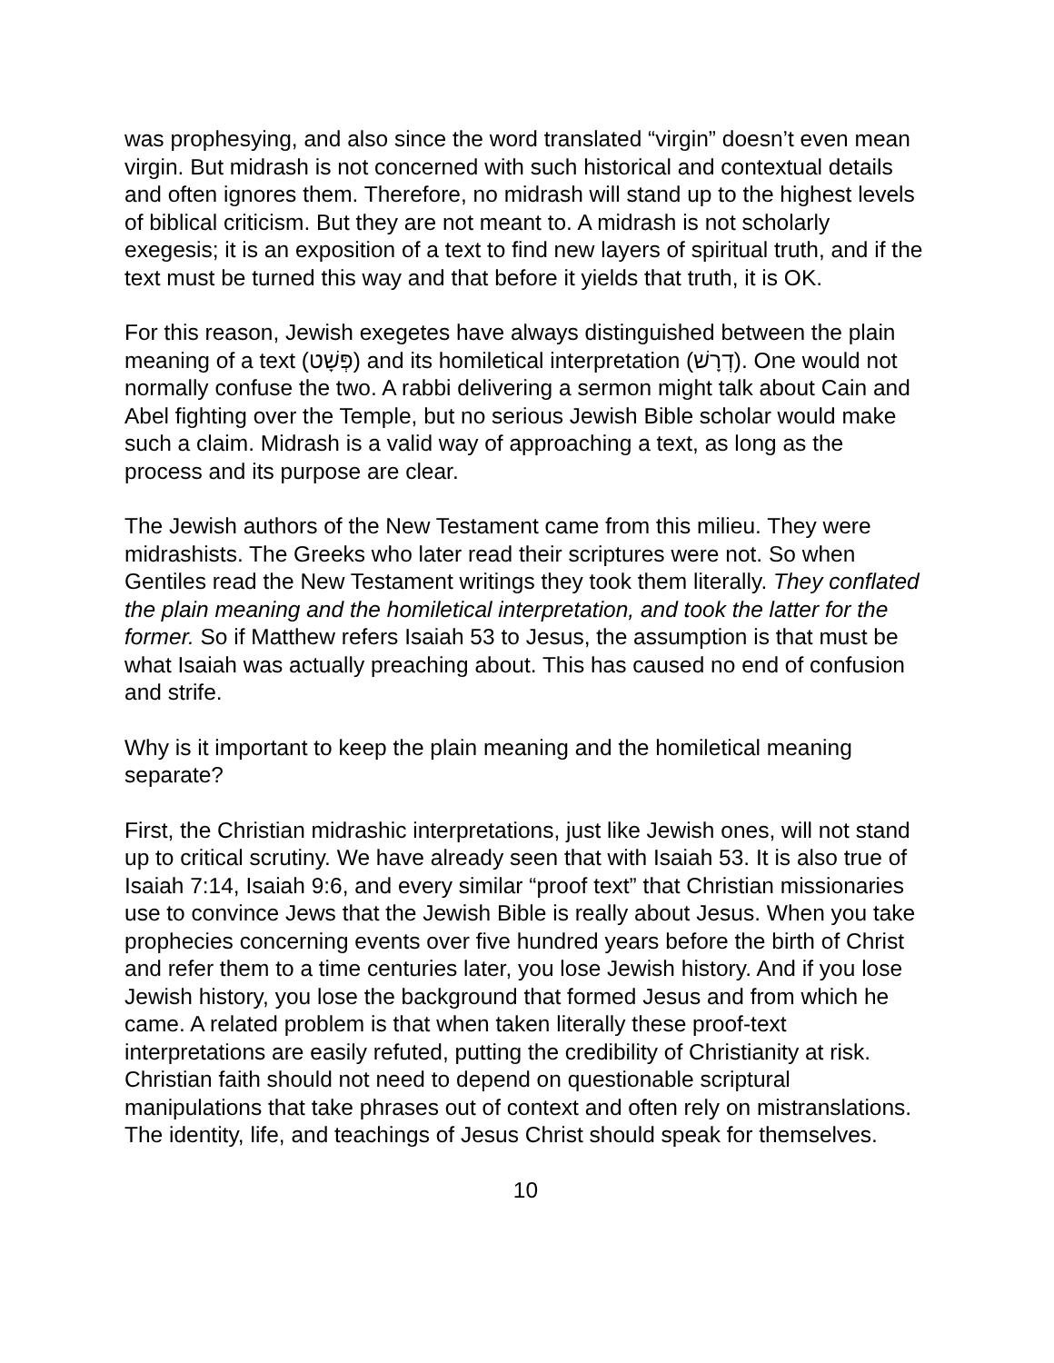was prophesying, and also since the word translated “virgin” doesn’t even mean virgin. But midrash is not concerned with such historical and contextual details and often ignores them. Therefore, no midrash will stand up to the highest levels of biblical criticism. But they are not meant to. A midrash is not scholarly exegesis; it is an exposition of a text to find new layers of spiritual truth, and if the text must be turned this way and that before it yields that truth, it is OK.
For this reason, Jewish exegetes have always distinguished between the plain meaning of a text (פְּשָׁט) and its homiletical interpretation (דְרָשׁ). One would not normally confuse the two. A rabbi delivering a sermon might talk about Cain and Abel fighting over the Temple, but no serious Jewish Bible scholar would make such a claim. Midrash is a valid way of approaching a text, as long as the process and its purpose are clear.
The Jewish authors of the New Testament came from this milieu. They were midrashists. The Greeks who later read their scriptures were not. So when Gentiles read the New Testament writings they took them literally. They conflated the plain meaning and the homiletical interpretation, and took the latter for the former. So if Matthew refers Isaiah 53 to Jesus, the assumption is that must be what Isaiah was actually preaching about. This has caused no end of confusion and strife.
Why is it important to keep the plain meaning and the homiletical meaning separate?
First, the Christian midrashic interpretations, just like Jewish ones, will not stand up to critical scrutiny. We have already seen that with Isaiah 53. It is also true of Isaiah 7:14, Isaiah 9:6, and every similar “proof text” that Christian missionaries use to convince Jews that the Jewish Bible is really about Jesus. When you take prophecies concerning events over five hundred years before the birth of Christ and refer them to a time centuries later, you lose Jewish history. And if you lose Jewish history, you lose the background that formed Jesus and from which he came. A related problem is that when taken literally these proof-text interpretations are easily refuted, putting the credibility of Christianity at risk. Christian faith should not need to depend on questionable scriptural manipulations that take phrases out of context and often rely on mistranslations. The identity, life, and teachings of Jesus Christ should speak for themselves.
10